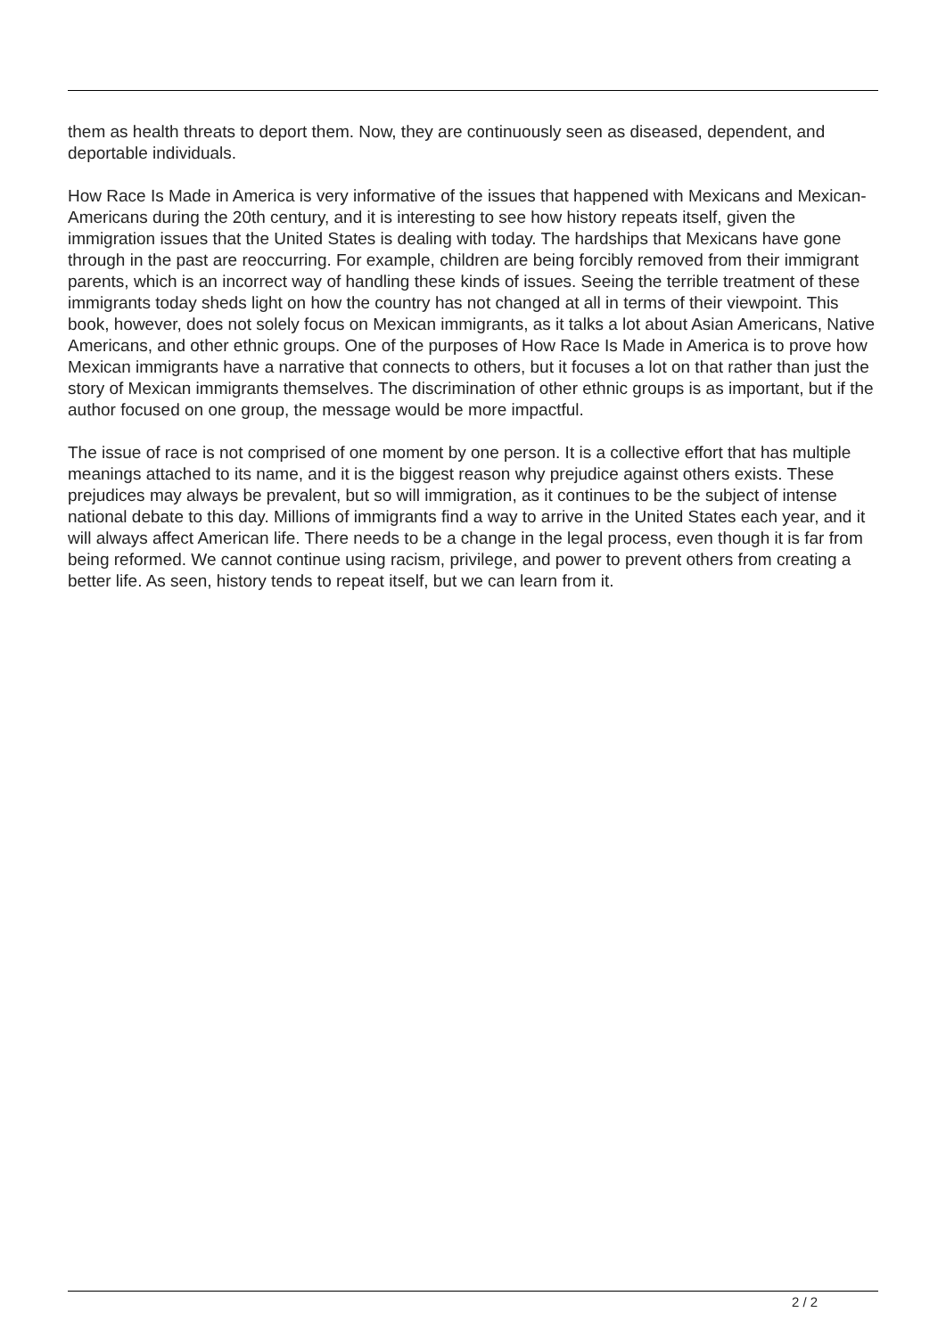them as health threats to deport them. Now, they are continuously seen as diseased, dependent, and deportable individuals.
How Race Is Made in America is very informative of the issues that happened with Mexicans and Mexican-Americans during the 20th century, and it is interesting to see how history repeats itself, given the immigration issues that the United States is dealing with today. The hardships that Mexicans have gone through in the past are reoccurring. For example, children are being forcibly removed from their immigrant parents, which is an incorrect way of handling these kinds of issues. Seeing the terrible treatment of these immigrants today sheds light on how the country has not changed at all in terms of their viewpoint. This book, however, does not solely focus on Mexican immigrants, as it talks a lot about Asian Americans, Native Americans, and other ethnic groups. One of the purposes of How Race Is Made in America is to prove how Mexican immigrants have a narrative that connects to others, but it focuses a lot on that rather than just the story of Mexican immigrants themselves. The discrimination of other ethnic groups is as important, but if the author focused on one group, the message would be more impactful.
The issue of race is not comprised of one moment by one person. It is a collective effort that has multiple meanings attached to its name, and it is the biggest reason why prejudice against others exists. These prejudices may always be prevalent, but so will immigration, as it continues to be the subject of intense national debate to this day. Millions of immigrants find a way to arrive in the United States each year, and it will always affect American life. There needs to be a change in the legal process, even though it is far from being reformed. We cannot continue using racism, privilege, and power to prevent others from creating a better life. As seen, history tends to repeat itself, but we can learn from it.
2 / 2